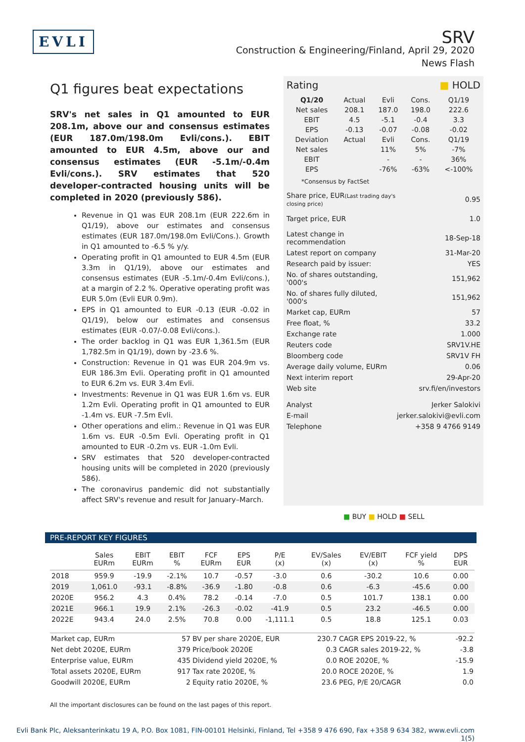EVLI
SRV
Construction & Engineering/Finland, April 29, 2020
News Flash
Q1 figures beat expectations
SRV's net sales in Q1 amounted to EUR 208.1m, above our and consensus estimates (EUR 187.0m/198.0m Evli/cons.). EBIT amounted to EUR 4.5m, above our and consensus estimates (EUR -5.1m/-0.4m Evli/cons.). SRV estimates that 520 developer-contracted housing units will be completed in 2020 (previously 586).
Revenue in Q1 was EUR 208.1m (EUR 222.6m in Q1/19), above our estimates and consensus estimates (EUR 187.0m/198.0m Evli/Cons.). Growth in Q1 amounted to -6.5 % y/y.
Operating profit in Q1 amounted to EUR 4.5m (EUR 3.3m in Q1/19), above our estimates and consensus estimates (EUR -5.1m/-0.4m Evli/cons.), at a margin of 2.2 %. Operative operating profit was EUR 5.0m (Evli EUR 0.9m).
EPS in Q1 amounted to EUR -0.13 (EUR -0.02 in Q1/19), below our estimates and consensus estimates (EUR -0.07/-0.08 Evli/cons.).
The order backlog in Q1 was EUR 1,361.5m (EUR 1,782.5m in Q1/19), down by -23.6 %.
Construction: Revenue in Q1 was EUR 204.9m vs. EUR 186.3m Evli. Operating profit in Q1 amounted to EUR 6.2m vs. EUR 3.4m Evli.
Investments: Revenue in Q1 was EUR 1.6m vs. EUR 1.2m Evli. Operating profit in Q1 amounted to EUR -1.4m vs. EUR -7.5m Evli.
Other operations and elim.: Revenue in Q1 was EUR 1.6m vs. EUR -0.5m Evli. Operating profit in Q1 amounted to EUR -0.2m vs. EUR -1.0m Evli.
SRV estimates that 520 developer-contracted housing units will be completed in 2020 (previously 586).
The coronavirus pandemic did not substantially affect SRV's revenue and result for January–March.
Rating ■ HOLD
| Q1/20 | Actual | Evli | Cons. | Q1/19 |
| Net sales | 208.1 | 187.0 | 198.0 | 222.6 |
| EBIT | 4.5 | -5.1 | -0.4 | 3.3 |
| EPS | -0.13 | -0.07 | -0.08 | -0.02 |
| Deviation | Actual | Evli | Cons. | Q1/19 |
| Net sales | | 11% | 5% | -7% |
| EBIT | | - | - | 36% |
| EPS | | -76% | -63% | <-100% |
*Consensus by FactSet
| Share price, EUR (Last trading day's closing price) | 0.95 |
| Target price, EUR | 1.0 |
| Latest change in recommendation | 18-Sep-18 |
| Latest report on company | 31-Mar-20 |
| Research paid by issuer: | YES |
| No. of shares outstanding, '000's | 151,962 |
| No. of shares fully diluted, '000's | 151,962 |
| Market cap, EURm | 57 |
| Free float, % | 33.2 |
| Exchange rate | 1.000 |
| Reuters code | SRV1V.HE |
| Bloomberg code | SRV1V FH |
| Average daily volume, EURm | 0.06 |
| Next interim report | 29-Apr-20 |
| Web site | srv.fi/en/investors |
| Analyst | Jerker Salokivi |
| E-mail | jerker.salokivi@evli.com |
| Telephone | +358 9 4766 9149 |
■ BUY ■ HOLD ■ SELL
PRE-REPORT KEY FIGURES
| | Sales EURm | EBIT EURm | EBIT % | FCF EURm | EPS EUR | P/E (x) | EV/Sales (x) | EV/EBIT (x) | FCF yield % | DPS EUR |
| --- | --- | --- | --- | --- | --- | --- | --- | --- | --- | --- |
| 2018 | 959.9 | -19.9 | -2.1% | 10.7 | -0.57 | -3.0 | 0.6 | -30.2 | 10.6 | 0.00 |
| 2019 | 1,061.0 | -93.1 | -8.8% | -36.9 | -1.80 | -0.8 | 0.6 | -6.3 | -45.6 | 0.00 |
| 2020E | 956.2 | 4.3 | 0.4% | 78.2 | -0.14 | -7.0 | 0.5 | 101.7 | 138.1 | 0.00 |
| 2021E | 966.1 | 19.9 | 2.1% | -26.3 | -0.02 | -41.9 | 0.5 | 23.2 | -46.5 | 0.00 |
| 2022E | 943.4 | 24.0 | 2.5% | 70.8 | 0.00 | -1,111.1 | 0.5 | 18.8 | 125.1 | 0.03 |
| Market cap, EURm | 57 | BV per share 2020E, EUR | 230.7 | CAGR EPS 2019-22, % | -92.2 |
| Net debt 2020E, EURm | 379 | Price/book 2020E | 0.3 | CAGR sales 2019-22, % | -3.8 |
| Enterprise value, EURm | 435 | Dividend yield 2020E, % | 0.0 | ROE 2020E, % | -15.9 |
| Total assets 2020E, EURm | 917 | Tax rate 2020E, % | 20.0 | ROCE 2020E, % | 1.9 |
| Goodwill 2020E, EURm | 2 | Equity ratio 2020E, % | 23.6 | PEG, P/E 20/CAGR | 0.0 |
All the important disclosures can be found on the last pages of this report.
Evli Bank Plc, Aleksanterinkatu 19 A, P.O. Box 1081, FIN-00101 Helsinki, Finland, Tel +358 9 476 690, Fax +358 9 634 382, www.evli.com
1(5)